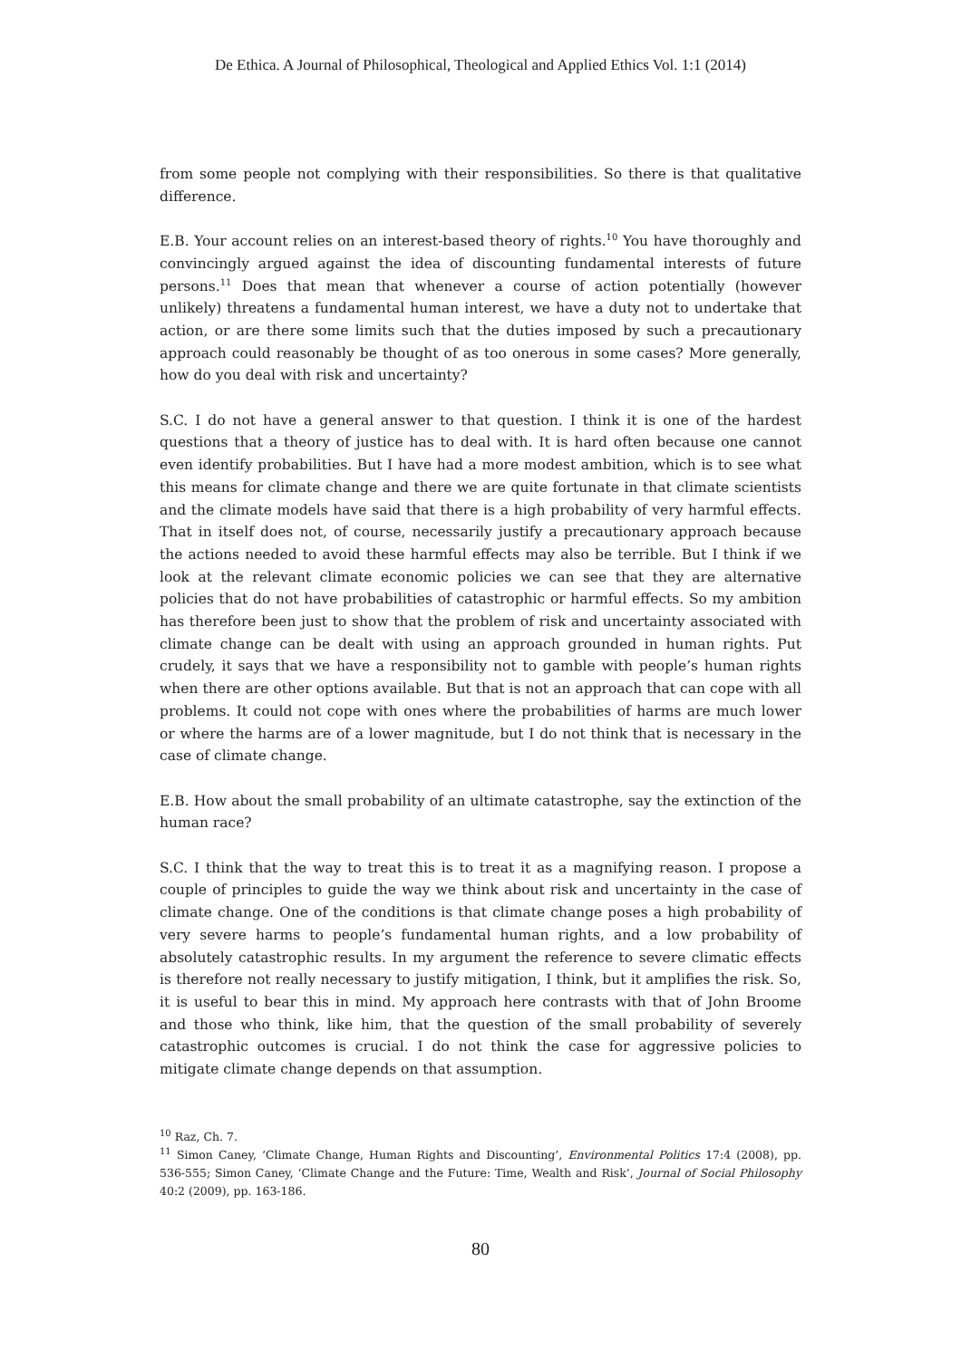De Ethica. A Journal of Philosophical, Theological and Applied Ethics Vol. 1:1 (2014)
from some people not complying with their responsibilities. So there is that qualitative difference.
E.B. Your account relies on an interest-based theory of rights.<sup>10</sup> You have thoroughly and convincingly argued against the idea of discounting fundamental interests of future persons.<sup>11</sup> Does that mean that whenever a course of action potentially (however unlikely) threatens a fundamental human interest, we have a duty not to undertake that action, or are there some limits such that the duties imposed by such a precautionary approach could reasonably be thought of as too onerous in some cases? More generally, how do you deal with risk and uncertainty?
S.C. I do not have a general answer to that question. I think it is one of the hardest questions that a theory of justice has to deal with. It is hard often because one cannot even identify probabilities. But I have had a more modest ambition, which is to see what this means for climate change and there we are quite fortunate in that climate scientists and the climate models have said that there is a high probability of very harmful effects. That in itself does not, of course, necessarily justify a precautionary approach because the actions needed to avoid these harmful effects may also be terrible. But I think if we look at the relevant climate economic policies we can see that they are alternative policies that do not have probabilities of catastrophic or harmful effects. So my ambition has therefore been just to show that the problem of risk and uncertainty associated with climate change can be dealt with using an approach grounded in human rights. Put crudely, it says that we have a responsibility not to gamble with people’s human rights when there are other options available. But that is not an approach that can cope with all problems. It could not cope with ones where the probabilities of harms are much lower or where the harms are of a lower magnitude, but I do not think that is necessary in the case of climate change.
E.B. How about the small probability of an ultimate catastrophe, say the extinction of the human race?
S.C. I think that the way to treat this is to treat it as a magnifying reason. I propose a couple of principles to guide the way we think about risk and uncertainty in the case of climate change. One of the conditions is that climate change poses a high probability of very severe harms to people’s fundamental human rights, and a low probability of absolutely catastrophic results. In my argument the reference to severe climatic effects is therefore not really necessary to justify mitigation, I think, but it amplifies the risk. So, it is useful to bear this in mind. My approach here contrasts with that of John Broome and those who think, like him, that the question of the small probability of severely catastrophic outcomes is crucial. I do not think the case for aggressive policies to mitigate climate change depends on that assumption.
<sup>10</sup> Raz, Ch. 7.
<sup>11</sup> Simon Caney, ‘Climate Change, Human Rights and Discounting’, Environmental Politics 17:4 (2008), pp. 536-555; Simon Caney, ‘Climate Change and the Future: Time, Wealth and Risk’, Journal of Social Philosophy 40:2 (2009), pp. 163-186.
80